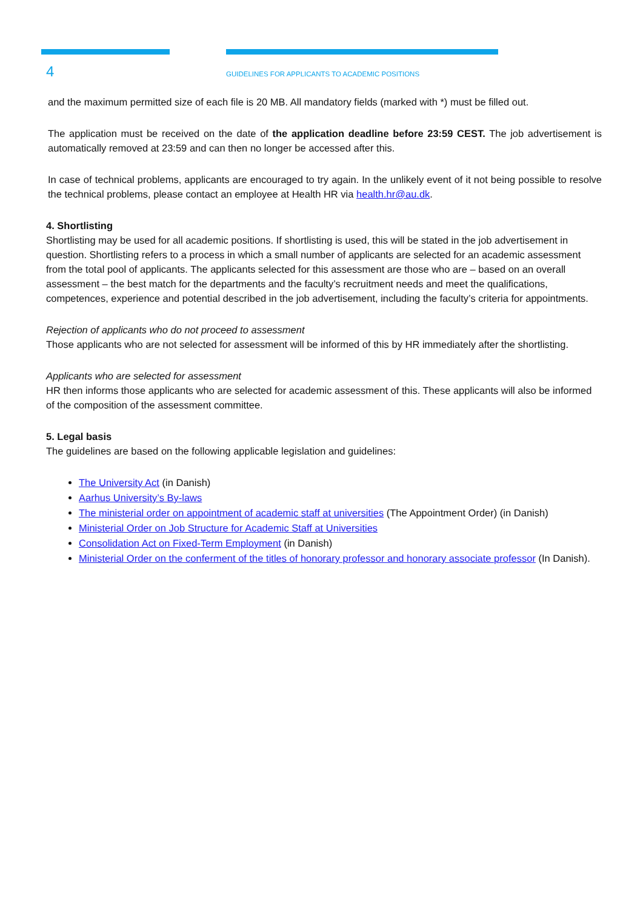4
GUIDELINES FOR APPLICANTS TO ACADEMIC POSITIONS
and the maximum permitted size of each file is 20 MB. All mandatory fields (marked with *) must be filled out.
The application must be received on the date of the application deadline before 23:59 CEST. The job advertisement is automatically removed at 23:59 and can then no longer be accessed after this.
In case of technical problems, applicants are encouraged to try again. In the unlikely event of it not being possible to resolve the technical problems, please contact an employee at Health HR via health.hr@au.dk.
4. Shortlisting
Shortlisting may be used for all academic positions. If shortlisting is used, this will be stated in the job advertisement in question. Shortlisting refers to a process in which a small number of applicants are selected for an academic assessment from the total pool of applicants. The applicants selected for this assessment are those who are – based on an overall assessment – the best match for the departments and the faculty’s recruitment needs and meet the qualifications, competences, experience and potential described in the job advertisement, including the faculty’s criteria for appointments.
Rejection of applicants who do not proceed to assessment
Those applicants who are not selected for assessment will be informed of this by HR immediately after the shortlisting.
Applicants who are selected for assessment
HR then informs those applicants who are selected for academic assessment of this. These applicants will also be informed of the composition of the assessment committee.
5. Legal basis
The guidelines are based on the following applicable legislation and guidelines:
The University Act (in Danish)
Aarhus University’s By-laws
The ministerial order on appointment of academic staff at universities (The Appointment Order) (in Danish)
Ministerial Order on Job Structure for Academic Staff at Universities
Consolidation Act on Fixed-Term Employment (in Danish)
Ministerial Order on the conferment of the titles of honorary professor and honorary associate professor (In Danish).